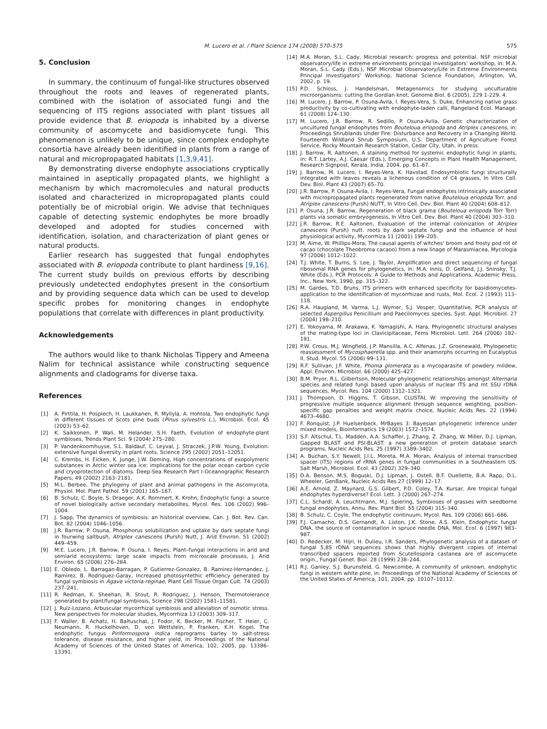M. Lucero et al. / Plant Science 174 (2008) 570–575 575
5. Conclusion
In summary, the continuum of fungal-like structures observed throughout the roots and leaves of regenerated plants, combined with the isolation of associated fungi and the sequencing of ITS regions associated with plant tissues all provide evidence that B. eriopoda is inhabited by a diverse community of ascomycete and basidiomycete fungi. This phenomenon is unlikely to be unique, since complex endophyte consortia have already been identified in plants from a range of natural and micropropagated habitats [1,3,9,41].
By demonstrating diverse endophyte associations cryptically maintained in aseptically propagated plants, we highlight a mechanism by which macromolecules and natural products isolated and characterized in micropropagated plants could potentially be of microbial origin. We advise that techniques capable of detecting systemic endophytes be more broadly developed and adopted for studies concerned with identification, isolation, and characterization of plant genes or natural products.
Earlier research has suggested that fungal endophytes associated with B. eriopoda contribute to plant hardiness [9,16]. The current study builds on previous efforts by describing previously undetected endophytes present in the consortium and by providing sequence data which can be used to develop specific probes for monitoring changes in endophyte populations that correlate with differences in plant productivity.
Acknowledgements
The authors would like to thank Nicholas Tippery and Ameena Nalim for technical assistance while constructing sequence alignments and cladograms for diverse taxa.
References
[1] A. Pirttila, H. Pospiech, H. Laukkanen, R. Myllyla, A. Hohtola, Two endophytic fungi in different tissues of Scots pine buds (Pinus sylvestris L.), Microbiol. Ecol. 45 (2003) 53–62.
[2] K. Saikkonen, P. Wali, M. Helander, S.H. Faeth, Evolution of endophyte-plant symbioses, Trends Plant Sci. 9 (2004) 275–280.
[3] P. Vandenkoornhuyse, S.L. Baldauf, C. Leyval, J. Straczek, J.P.W. Young, Evolution: extensive fungal diversity in plant roots, Science 295 (2002) 2051–12051.
[4] C. Krembs, H. Eicken, K. Junge, J.W. Deming, High concentrations of exopolymeric substances in Arctic winter sea ice: implications for the polar ocean carbon cycle and cryoprotection of diatoms. Deep-Sea Research Part I-Oceanographic Research Papers, 49 (2002) 2163–2181.
[5] M.L. Berbee, The phylogeny of plant and animal pathogens in the Ascomycota, Physiol. Mol. Plant Pathol. 59 (2001) 165–187.
[6] B. Schulz, C. Boyle, S. Draeger, A.K. Rommert, K. Krohn, Endophytic fungi: a source of novel biologically active secondary metabolites, Mycol. Res. 106 (2002) 996–1004.
[7] J. Sapp, The dynamics of symbiosis: an historical overview, Can. J. Bot. Rev. Can. Bot. 82 (2004) 1046–1056.
[8] J.R. Barrow, P. Osuna, Phosphorus solubilization and uptake by dark septate fungi in fourwing saltbush, Atriplex canescens (Pursh) Nutt, J. Arid Environ. 51 (2002) 449–459.
[9] M.E. Lucero, J.R. Barrow, P. Osuna, I. Reyes, Plant–fungal interactions in arid and semiarid ecosystems: large scale impacts from microscale processes, J. Arid Environ. 65 (2006) 276–284.
[10] E. Obledo, L. Barragan-Barragan, P. Gutierrez-Gonzalez, B. Ramirez-Hernandez, J. Ramirez, B. Rodriguez-Garay, Increased photosyntethic efficiency generated by fungal symbiosis in Agave victoria-reginae, Plant Cell Tissue Organ Cult. 74 (2003) 237–241.
[11] R. Redman, K. Sheehan, R. Stout, R. Rodriguez, J. Henson, Thermotolerance generated by plant/fungal symbiosis, Science 298 (2002) 1581–11581.
[12] J. Ruiz-Lozano, Arbuscular mycorrhizal symbiosis and alleviation of osmotic stress. New perspectives for molecular studies, Mycorrhiza 13 (2003) 309–317.
[13] F. Waller, B. Achatz, H. Baltuschat, J. Fodor, K. Becker, M. Fischer, T. Heier, C. Neumann, R. Huckelhoven, D. von Wettstein, P. Franken, K.H. Kogel, The endophytic fungus Piriformospora indica reprograms barley to salt-stress tolerance, disease resistance, and higher yield, in: Proceedings of the National Academy of Sciences of the United States of America, 102, 2005, pp. 13386–13391.
[14] M.A. Moran, S.L. Cady, Microbial research: progress and potential. NSF microbial observatory/life in extreme environments principal investigators' workshop, in: M.A. Moran, S.L. Cady (Eds.), NSF Microbial Observatory/Life in Extreme Environments Principal Investigators' Workshop, National Science Foundation, Arlington, VA, 2002, p. 19.
[15] P.D. Schloss, J. Handelsman, Metagenomics for studying unculturable microorganisms: cutting the Gordian knot, Genome Biol. 6 (2005), 229 1-229. 4.
[16] M. Lucero, J. Barrow, P. Osuna-Avila, I. Reyes-Vera, S. Duke, Enhancing native grass productivity by co-cultivating with endophyte-laden calli, Rangeland Ecol. Manage. 61 (2008) 124–130.
[17] M. Lucero, J.R. Barrow, R. Sedillo, P. Osuna-Avila, Genetic characterization of uncultured fungal endophytes from Bouteloua eriopoda and Atriplex canescens, in: Proceedings Shrublands Under Fire: Disturbance and Recovery in a Changing World. Fourteenth Wildland Shrub Symposium, U.S. Department of Agriculture Forest Service, Rocky Mountain Research Station, Cedar City, Utah, in press.
[18] J. Barrow, R. Aaltonen, A staining method for systemic endophytic fungi in plants, in: R.T. Lartey, A.J. Caesar (Eds.), Emerging Concepts in Plant Health Management, Research Signpost, Kerala, India, 2004, pp. 61–67.
[19] J. Barrow, M. Lucero, I. Reyes-Vera, K. Havstad, Endosymbiotic fungi structurally integrated with leaves reveals a lichenous condition of C4 grasses, In Vitro Cell. Dev. Biol. Plant 43 (2007) 65–70.
[20] J.R. Barrow, P. Osuna-Avila, I. Reyes-Vera, Fungal endophytes intrinsically associated with micropropagated plants regenerated from native Bouteloua eriopoda Torr. and Atriplex canescens (Pursh) NUTT, In Vitro Cell. Dev. Biol. Plant 40 (2004) 608–612.
[21] P. Osuna, J.R. Barrow, Regeneration of black grama (Bouteloua eriopoda Torr Torr) plants via somatic embryogenesis, In Vitro Cell. Dev. Biol. Plant 40 (2004) 303–310.
[22] J.R. Barrow, R.E. Aaltonen, Evaluation of the internal colonization of Atriplex canescens (Pursh) nutt. roots by dark septate fungi and the influence of host physiological activity, Mycorrhiza 11 (2001) 199–205.
[23] M. Aime, W. Phillips-Mora, The causal agents of witches' broom and frosty pod rot of cacao (chocolate Theobroma cacaoo) from a new linage of Marasmiacea, Mycologia 97 (2006) 1012–1022.
[24] T.J. White, T. Burns, S. Lee, J. Taylor, Amplification and direct sequencing of fungal ribosomal RNA genes for phylogenetics, in: M.A. Innis, D. Gelfand, J.J. Sninsky, T.J. White (Eds.), PCR Protocols: A Guide to Methods and Applications, Academic Press, Inc., New York, 1990, pp. 315–322.
[25] M. Gardes, T.D. Bruns, ITS primers with enhanced specificity for basidiomycetes-application to the identification of mycorrhizae and rusts, Mol. Ecol. 2 (1993) 113–118.
[26] R.A. Haugland, M. Varma, L.J. Wymer, S.J. Vesper, Quantitative, PCR analysis of selected Aspergillus Penicillium and Paecilomyces species, Syst. Appl. Microbiol. 27 (2004) 198–210.
[27] E. Yokoyama, M. Arakawa, K. Yamagishi, A. Hara, Phylogenetic structural analyses of the mating-type loci in Clavicipitaceae, Fems Microbiol. Lett. 264 (2006) 182–191.
[28] P.W. Crous, M.J. Wingfield, J.P. Mansilla, A.C. Alfenas, J.Z. Groenewald, Phylogenetic reassessment of Mycosphaerella spp. and their anamorphs occurring on Eucalyptus II, Stud. Mycol. 55 (2006) 99–131.
[29] R.F. Sullivan, J.F. White, Phoma glomerata as a mycoparasite of powdery mildew, Appl. Environ. Microbiol. 66 (2000) 425–427.
[30] B.M. Pryor, R.L. Gilbertson, Molecular phylogenetic relationships amongst Alternaria species and related fungi based upon analysis of nuclear ITS and mt SSU rDNA sequences, Mycol. Res. 104 (2000) 1312–1321.
[31] J. Thompson, D. Higgins, T. Gibson, CLUSTAL W: improving the sensitivity of progressive multiple sequence alignment through sequence weighting, position-specific gap penalties and weight matrix choice, Nucleic Acids Res. 22 (1994) 4673–4680.
[32] F. Ronquist, J.P. Huelsenbeck, MrBayes 3: Bayesian phylogenetic inference under mixed models, Bioinformatics 19 (2003) 1572–1574.
[33] S.F. Altschul, T.L. Madden, A.A. Schaffer, J. Zhang, Z. Zhang, W. Miller, D.J. Lipman, Gapped BLAST and PSI-BLAST: a new generation of protein database search programs, Nucleic Acids Res. 25 (1997) 3389–3402.
[34] A. Buchan, S.Y. Newell, J.I.L. Moreta, M.A. Moran, Analysis of internal transcribed spacer (ITS) regions of rRNA genes in fungal communities in a Southeastern US. Salt Marsh, Microbiol. Ecol. 43 (2002) 329–340.
[35] D.A. Benson, M.S. Boguski, D.J. Lipman, J. Ostell, B.F. Ouellette, B.A. Rapp, D.L. Wheeler, GenBank, Nucleic Acids Res 27 (1999) 12–17.
[36] A.E. Arnold, Z. Maynard, G.S. Gilbert, P.D. Coley, T.A. Kursar, Are tropical fungal endophytes hyperdiverse? Ecol. Lett. 3 (2000) 267–274.
[37] C.L. Schardl, A. Leuchtmann, M.J. Spiering, Symbioses of grasses with seedborne fungal endophytes, Annu. Rev. Plant Biol. 55 (2004) 315–340.
[38] B. Schulz, C. Coyle, The endophytic continuum, Mycol. Res. 109 (2006) 661–686.
[39] F.J. Camacho, D.S. Gernandt, A. Liston, J.K. Stone, A.S. Klein, Endophytic fungal DNA, the source of contamination in spruce needle DNA, Mol. Ecol. 6 (1997) 983–987.
[40] D. Redecker, M. Hijri, H. Dulieu, I.R. Sanders, Phylogenetic analysis of a dataset of fungal 5,8S rDNA sequences shows that highly divergent copies of internal transcribed spacers reported from Scutellospora castanea are of ascomycete origin., Fungal Genet. Biol. 28 (1999) 238–244.
[41] R.J. Ganley, S.J. Burunsfeld, G. Newcombe, A community of unknown, endophytic fungi in western white pine, in: Proceedings of the National Academy of Sciences of the United States of America, 101, 2004, pp. 10107–10112.